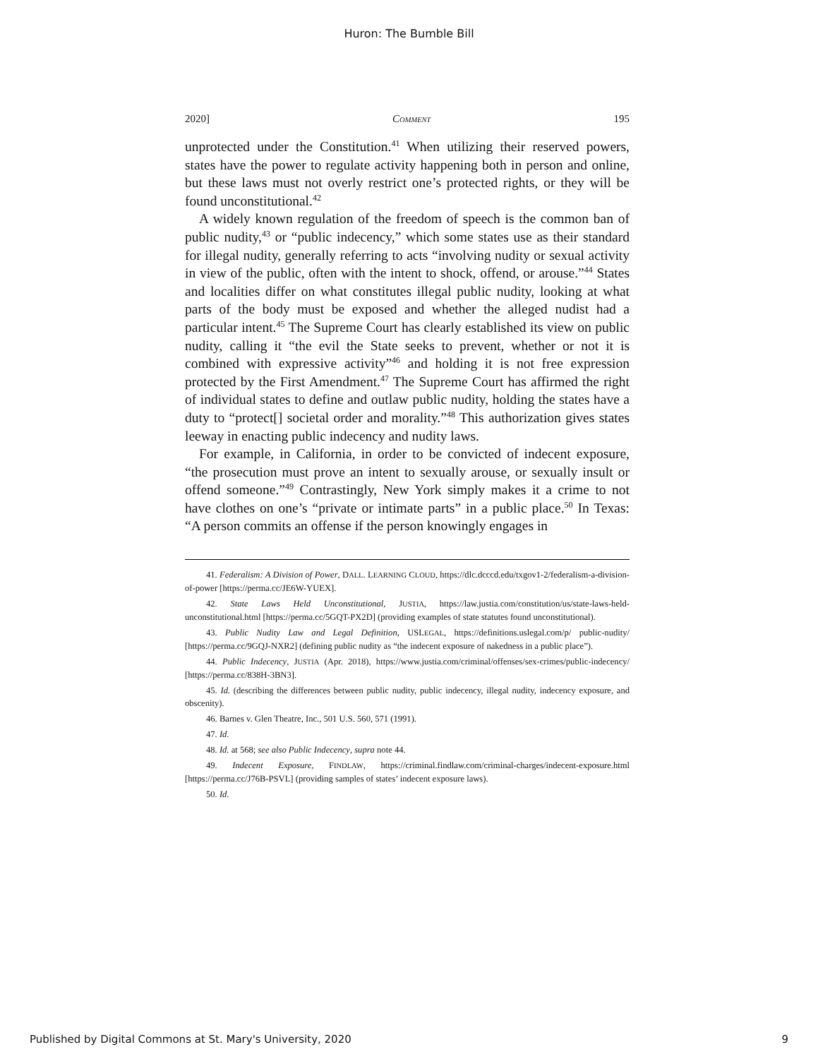Huron: The Bumble Bill
2020] COMMENT 195
unprotected under the Constitution.<sup>41</sup> When utilizing their reserved powers, states have the power to regulate activity happening both in person and online, but these laws must not overly restrict one’s protected rights, or they will be found unconstitutional.<sup>42</sup>
A widely known regulation of the freedom of speech is the common ban of public nudity,<sup>43</sup> or “public indecency,” which some states use as their standard for illegal nudity, generally referring to acts “involving nudity or sexual activity in view of the public, often with the intent to shock, offend, or arouse.”<sup>44</sup> States and localities differ on what constitutes illegal public nudity, looking at what parts of the body must be exposed and whether the alleged nudist had a particular intent.<sup>45</sup> The Supreme Court has clearly established its view on public nudity, calling it “the evil the State seeks to prevent, whether or not it is combined with expressive activity”<sup>46</sup> and holding it is not free expression protected by the First Amendment.<sup>47</sup> The Supreme Court has affirmed the right of individual states to define and outlaw public nudity, holding the states have a duty to “protect[] societal order and morality.”<sup>48</sup> This authorization gives states leeway in enacting public indecency and nudity laws.
For example, in California, in order to be convicted of indecent exposure, “the prosecution must prove an intent to sexually arouse, or sexually insult or offend someone.”<sup>49</sup> Contrastingly, New York simply makes it a crime to not have clothes on one’s “private or intimate parts” in a public place.<sup>50</sup> In Texas: “A person commits an offense if the person knowingly engages in
41. Federalism: A Division of Power, DALL. LEARNING CLOUD, https://dlc.dcccd.edu/txgov1-2/federalism-a-division-of-power [https://perma.cc/JE6W-YUEX].
42. State Laws Held Unconstitutional, JUSTIA, https://law.justia.com/constitution/us/state-laws-held-unconstitutional.html [https://perma.cc/5GQT-PX2D] (providing examples of state statutes found unconstitutional).
43. Public Nudity Law and Legal Definition, USLEGAL, https://definitions.uslegal.com/p/ public-nudity/ [https://perma.cc/9GQJ-NXR2] (defining public nudity as “the indecent exposure of nakedness in a public place”).
44. Public Indecency, JUSTIA (Apr. 2018), https://www.justia.com/criminal/offenses/sex-crimes/public-indecency/ [https://perma.cc/838H-3BN3].
45. Id. (describing the differences between public nudity, public indecency, illegal nudity, indecency exposure, and obscenity).
46. Barnes v. Glen Theatre, Inc., 501 U.S. 560, 571 (1991).
47. Id.
48. Id. at 568; see also Public Indecency, supra note 44.
49. Indecent Exposure, FINDLAW, https://criminal.findlaw.com/criminal-charges/indecent-exposure.html [https://perma.cc/J76B-PSVL] (providing samples of states’ indecent exposure laws).
50. Id.
Published by Digital Commons at St. Mary's University, 2020 9